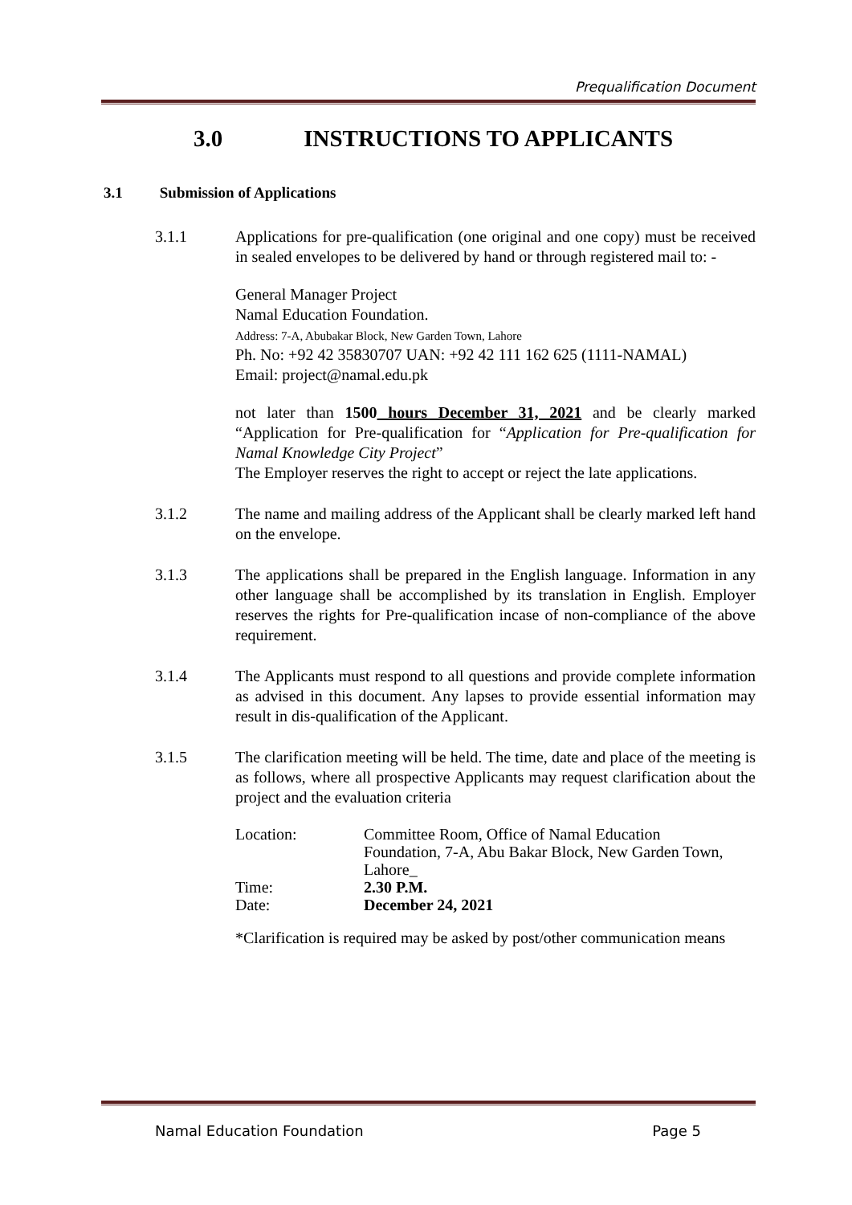Prequalification Document
3.0 INSTRUCTIONS TO APPLICANTS
3.1 Submission of Applications
3.1.1 Applications for pre-qualification (one original and one copy) must be received in sealed envelopes to be delivered by hand or through registered mail to: -
General Manager Project
Namal Education Foundation.
Address: 7-A, Abubakar Block, New Garden Town, Lahore
Ph. No: +92 42 35830707 UAN: +92 42 111 162 625 (1111-NAMAL)
Email: project@namal.edu.pk
not later than 1500 hours December 31, 2021 and be clearly marked “Application for Pre-qualification for “Application for Pre-qualification for Namal Knowledge City Project”
The Employer reserves the right to accept or reject the late applications.
3.1.2 The name and mailing address of the Applicant shall be clearly marked left hand on the envelope.
3.1.3 The applications shall be prepared in the English language. Information in any other language shall be accomplished by its translation in English. Employer reserves the rights for Pre-qualification incase of non-compliance of the above requirement.
3.1.4 The Applicants must respond to all questions and provide complete information as advised in this document. Any lapses to provide essential information may result in dis-qualification of the Applicant.
3.1.5 The clarification meeting will be held. The time, date and place of the meeting is as follows, where all prospective Applicants may request clarification about the project and the evaluation criteria
| Location: | Committee Room, Office of Namal Education Foundation, 7-A, Abu Bakar Block, New Garden Town, Lahore_ |
| Time: | 2.30 P.M. |
| Date: | December 24, 2021 |
*Clarification is required may be asked by post/other communication means
Namal Education Foundation Page 5